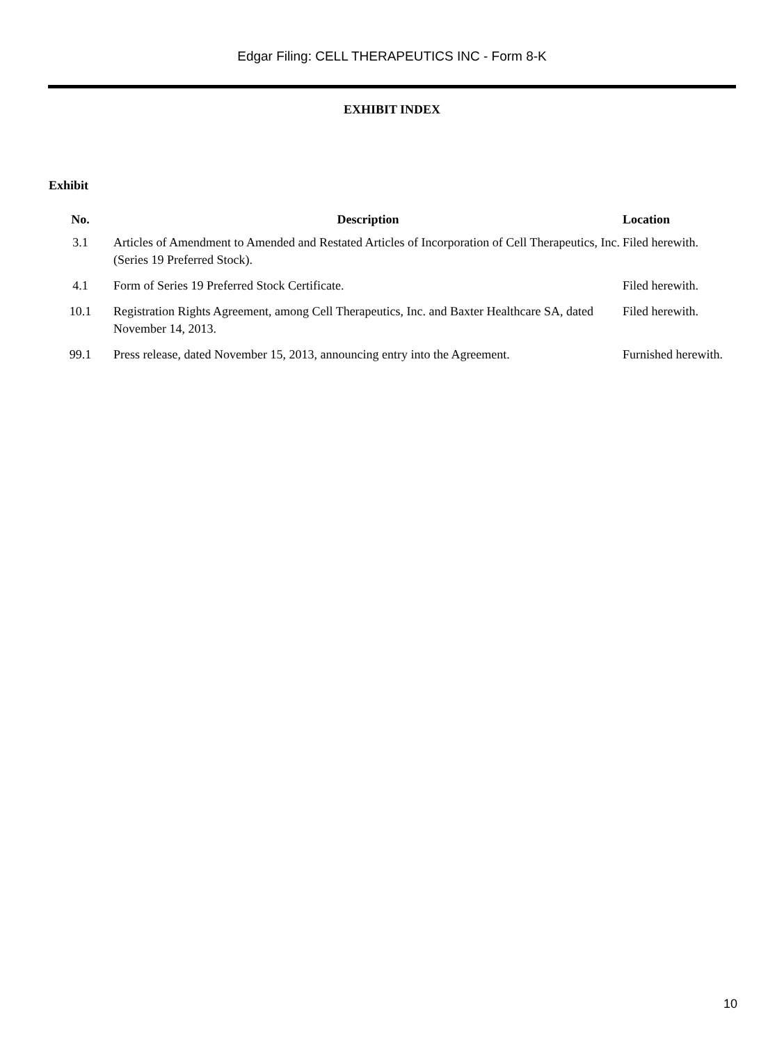Edgar Filing: CELL THERAPEUTICS INC - Form 8-K
EXHIBIT INDEX
Exhibit
| No. | Description | Location |
| --- | --- | --- |
| 3.1 | Articles of Amendment to Amended and Restated Articles of Incorporation of Cell Therapeutics, Inc. (Series 19 Preferred Stock). | Filed herewith. |
| 4.1 | Form of Series 19 Preferred Stock Certificate. | Filed herewith. |
| 10.1 | Registration Rights Agreement, among Cell Therapeutics, Inc. and Baxter Healthcare SA, dated November 14, 2013. | Filed herewith. |
| 99.1 | Press release, dated November 15, 2013, announcing entry into the Agreement. | Furnished herewith. |
10